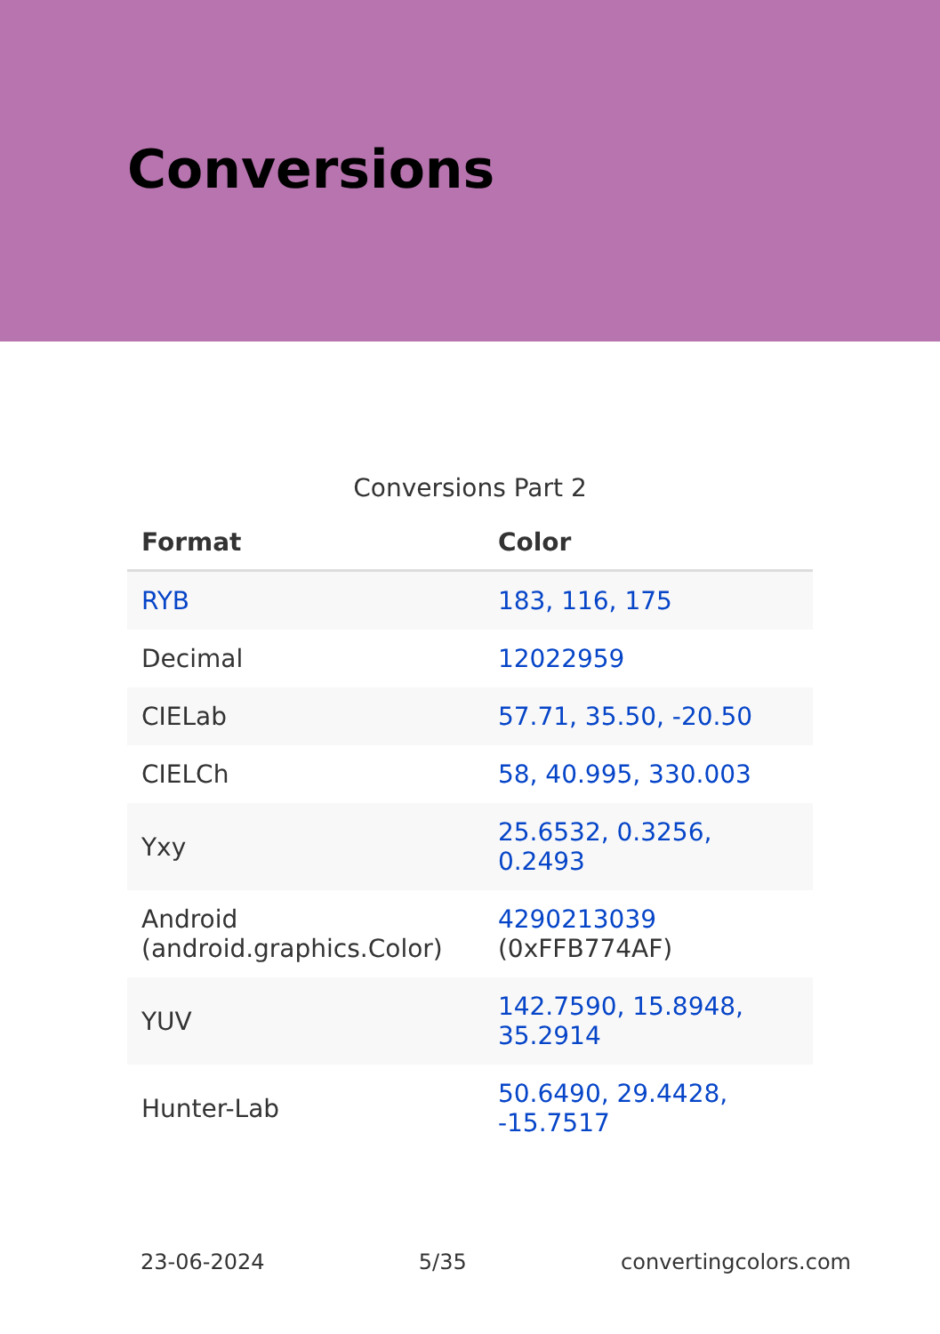Conversions
Conversions Part 2
| Format | Color |
| --- | --- |
| RYB | 183, 116, 175 |
| Decimal | 12022959 |
| CIELab | 57.71, 35.50, -20.50 |
| CIELCh | 58, 40.995, 330.003 |
| Yxy | 25.6532, 0.3256, 0.2493 |
| Android (android.graphics.Color) | 4290213039 (0xFFB774AF) |
| YUV | 142.7590, 15.8948, 35.2914 |
| Hunter-Lab | 50.6490, 29.4428, -15.7517 |
23-06-2024 5/35 convertingcolors.com